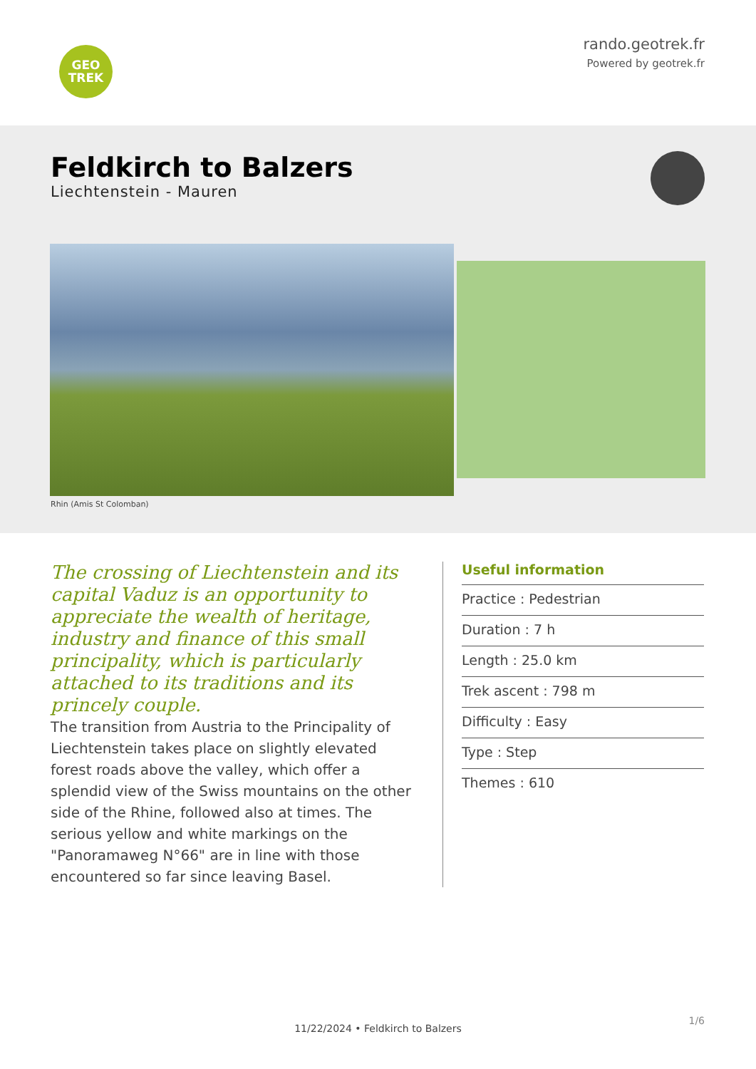GEO
TREK
rando.geotrek.fr
Powered by geotrek.fr
Feldkirch to Balzers
Liechtenstein - Mauren
Rhin (Amis St Colomban)
The crossing of Liechtenstein and its capital Vaduz is an opportunity to appreciate the wealth of heritage, industry and finance of this small principality, which is particularly attached to its traditions and its princely couple.
The transition from Austria to the Principality of Liechtenstein takes place on slightly elevated forest roads above the valley, which offer a splendid view of the Swiss mountains on the other side of the Rhine, followed also at times. The serious yellow and white markings on the "Panoramaweg N°66" are in line with those encountered so far since leaving Basel.
Useful information
Practice : Pedestrian
Duration : 7 h
Length : 25.0 km
Trek ascent : 798 m
Difficulty : Easy
Type : Step
Themes : 610
11/22/2024 • Feldkirch to Balzers
1/6